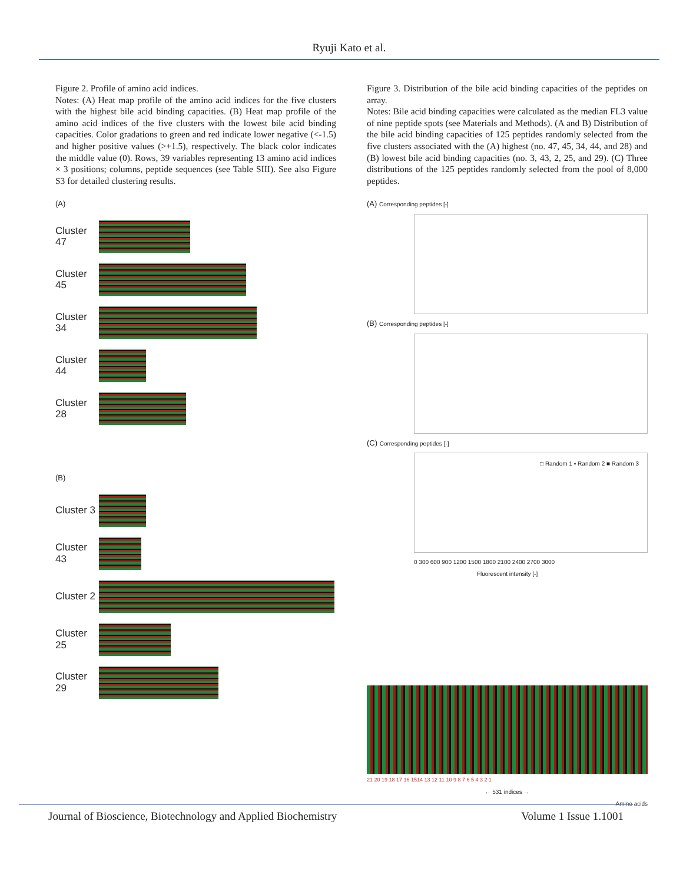Ryuji Kato et al.
Figure 2. Profile of amino acid indices.
Notes: (A) Heat map profile of the amino acid indices for the five clusters with the highest bile acid binding capacities. (B) Heat map profile of the amino acid indices of the five clusters with the lowest bile acid binding capacities. Color gradations to green and red indicate lower negative (<-1.5) and higher positive values (>+1.5), respectively. The black color indicates the middle value (0). Rows, 39 variables representing 13 amino acid indices × 3 positions; columns, peptide sequences (see Table SIII). See also Figure S3 for detailed clustering results.
(A)
Cluster 47
Cluster 45
Cluster 34
Cluster 44
Cluster 28
(B)
Cluster 3
Cluster 43
Cluster 2
Cluster 25
Cluster 29
Figure 3. Distribution of the bile acid binding capacities of the peptides on array.
Notes: Bile acid binding capacities were calculated as the median FL3 value of nine peptide spots (see Materials and Methods). (A and B) Distribution of the bile acid binding capacities of 125 peptides randomly selected from the five clusters associated with the (A) highest (no. 47, 45, 34, 44, and 28) and (B) lowest bile acid binding capacities (no. 3, 43, 2, 25, and 29). (C) Three distributions of the 125 peptides randomly selected from the pool of 8,000 peptides.
(A) Corresponding peptides [-]
(B) Corresponding peptides [-]
(C) Corresponding peptides [-]
□ Random 1 ▪ Random 2 ■ Random 3
0 300 600 900 1200 1500 1800 2100 2400 2700 3000
Fluorescent intensity [-]
21 20 19 18 17 16 1514 13 12 11 10 9 8 7 6 5 4 3 2 1
← 531 indices →
Amino acids
Journal of Bioscience, Biotechnology and Applied Biochemistry Volume 1 Issue 1.1001